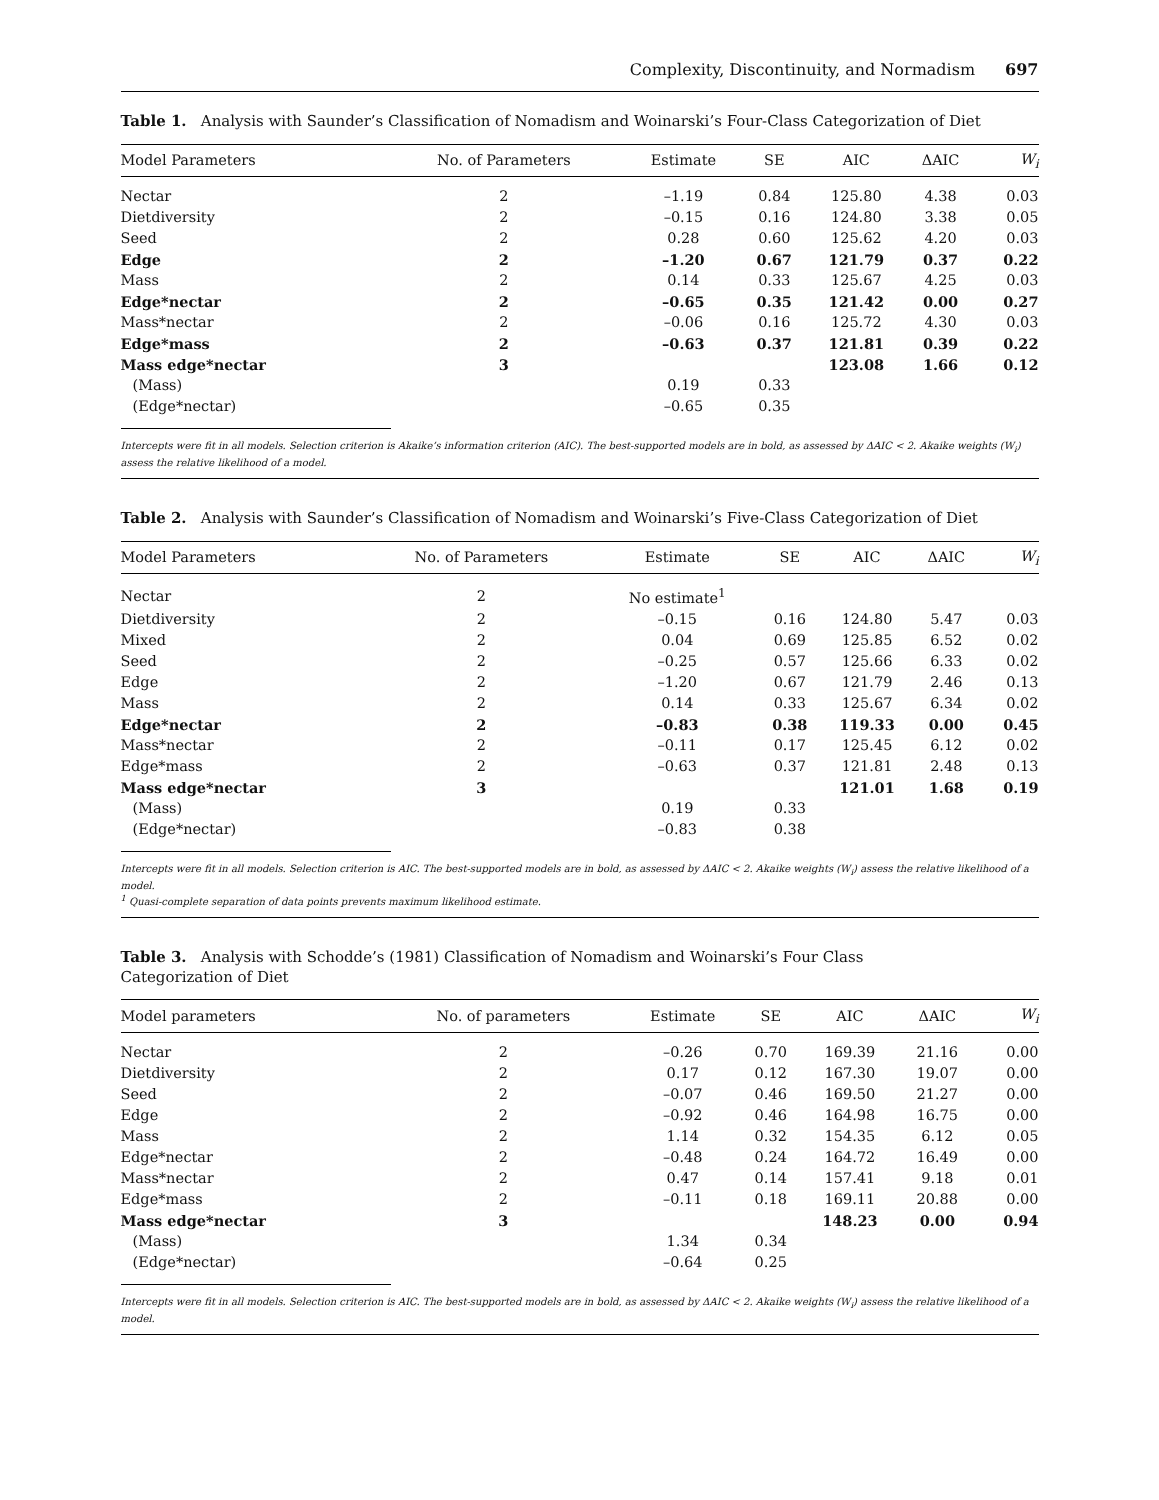Complexity, Discontinuity, and Normadism 697
Table 1. Analysis with Saunder’s Classification of Nomadism and Woinarski’s Four-Class Categorization of Diet
| Model Parameters | No. of Parameters | Estimate | SE | AIC | ΔAIC | W<sub>i</sub> |
| --- | --- | --- | --- | --- | --- | --- |
| Nectar | 2 | –1.19 | 0.84 | 125.80 | 4.38 | 0.03 |
| Dietdiversity | 2 | –0.15 | 0.16 | 124.80 | 3.38 | 0.05 |
| Seed | 2 | 0.28 | 0.60 | 125.62 | 4.20 | 0.03 |
| Edge | 2 | –1.20 | 0.67 | 121.79 | 0.37 | 0.22 |
| Mass | 2 | 0.14 | 0.33 | 125.67 | 4.25 | 0.03 |
| Edge*nectar | 2 | –0.65 | 0.35 | 121.42 | 0.00 | 0.27 |
| Mass*nectar | 2 | –0.06 | 0.16 | 125.72 | 4.30 | 0.03 |
| Edge*mass | 2 | –0.63 | 0.37 | 121.81 | 0.39 | 0.22 |
| Mass edge*nectar | 3 | | | 123.08 | 1.66 | 0.12 |
| (Mass) | | 0.19 | 0.33 | | | |
| (Edge*nectar) | | –0.65 | 0.35 | | | |
Intercepts were fit in all models. Selection criterion is Akaike’s information criterion (AIC). The best-supported models are in bold, as assessed by ΔAIC < 2. Akaike weights (W<sub>i</sub>) assess the relative likelihood of a model.
Table 2. Analysis with Saunder’s Classification of Nomadism and Woinarski’s Five-Class Categorization of Diet
| Model Parameters | No. of Parameters | Estimate | SE | AIC | ΔAIC | W<sub>i</sub> |
| --- | --- | --- | --- | --- | --- | --- |
| Nectar | 2 | No estimate<sup>1</sup> | | | | |
| Dietdiversity | 2 | –0.15 | 0.16 | 124.80 | 5.47 | 0.03 |
| Mixed | 2 | 0.04 | 0.69 | 125.85 | 6.52 | 0.02 |
| Seed | 2 | –0.25 | 0.57 | 125.66 | 6.33 | 0.02 |
| Edge | 2 | –1.20 | 0.67 | 121.79 | 2.46 | 0.13 |
| Mass | 2 | 0.14 | 0.33 | 125.67 | 6.34 | 0.02 |
| Edge*nectar | 2 | –0.83 | 0.38 | 119.33 | 0.00 | 0.45 |
| Mass*nectar | 2 | –0.11 | 0.17 | 125.45 | 6.12 | 0.02 |
| Edge*mass | 2 | –0.63 | 0.37 | 121.81 | 2.48 | 0.13 |
| Mass edge*nectar | 3 | | | 121.01 | 1.68 | 0.19 |
| (Mass) | | 0.19 | 0.33 | | | |
| (Edge*nectar) | | –0.83 | 0.38 | | | |
Intercepts were fit in all models. Selection criterion is AIC. The best-supported models are in bold, as assessed by ΔAIC < 2. Akaike weights (W<sub>i</sub>) assess the relative likelihood of a model.
<sup>1</sup> Quasi-complete separation of data points prevents maximum likelihood estimate.
Table 3. Analysis with Schodde’s (1981) Classification of Nomadism and Woinarski’s Four Class
Categorization of Diet
| Model parameters | No. of parameters | Estimate | SE | AIC | ΔAIC | W<sub>i</sub> |
| --- | --- | --- | --- | --- | --- | --- |
| Nectar | 2 | –0.26 | 0.70 | 169.39 | 21.16 | 0.00 |
| Dietdiversity | 2 | 0.17 | 0.12 | 167.30 | 19.07 | 0.00 |
| Seed | 2 | –0.07 | 0.46 | 169.50 | 21.27 | 0.00 |
| Edge | 2 | –0.92 | 0.46 | 164.98 | 16.75 | 0.00 |
| Mass | 2 | 1.14 | 0.32 | 154.35 | 6.12 | 0.05 |
| Edge*nectar | 2 | –0.48 | 0.24 | 164.72 | 16.49 | 0.00 |
| Mass*nectar | 2 | 0.47 | 0.14 | 157.41 | 9.18 | 0.01 |
| Edge*mass | 2 | –0.11 | 0.18 | 169.11 | 20.88 | 0.00 |
| Mass edge*nectar | 3 | | | 148.23 | 0.00 | 0.94 |
| (Mass) | | 1.34 | 0.34 | | | |
| (Edge*nectar) | | –0.64 | 0.25 | | | |
Intercepts were fit in all models. Selection criterion is AIC. The best-supported models are in bold, as assessed by ΔAIC < 2. Akaike weights (W<sub>i</sub>) assess the relative likelihood of a model.